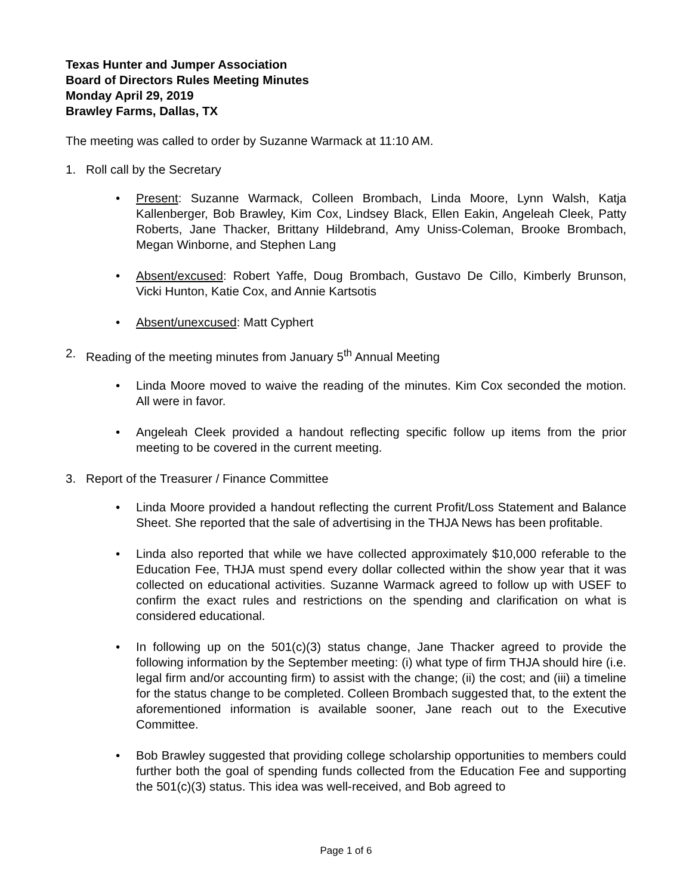Texas Hunter and Jumper Association
Board of Directors Rules Meeting Minutes
Monday April 29, 2019
Brawley Farms, Dallas, TX
The meeting was called to order by Suzanne Warmack at 11:10 AM.
1. Roll call by the Secretary
• Present: Suzanne Warmack, Colleen Brombach, Linda Moore, Lynn Walsh, Katja Kallenberger, Bob Brawley, Kim Cox, Lindsey Black, Ellen Eakin, Angeleah Cleek, Patty Roberts, Jane Thacker, Brittany Hildebrand, Amy Uniss-Coleman, Brooke Brombach, Megan Winborne, and Stephen Lang
• Absent/excused: Robert Yaffe, Doug Brombach, Gustavo De Cillo, Kimberly Brunson, Vicki Hunton, Katie Cox, and Annie Kartsotis
• Absent/unexcused: Matt Cyphert
2. Reading of the meeting minutes from January 5<sup>th</sup> Annual Meeting
• Linda Moore moved to waive the reading of the minutes. Kim Cox seconded the motion. All were in favor.
• Angeleah Cleek provided a handout reflecting specific follow up items from the prior meeting to be covered in the current meeting.
3. Report of the Treasurer / Finance Committee
• Linda Moore provided a handout reflecting the current Profit/Loss Statement and Balance Sheet. She reported that the sale of advertising in the THJA News has been profitable.
• Linda also reported that while we have collected approximately $10,000 referable to the Education Fee, THJA must spend every dollar collected within the show year that it was collected on educational activities. Suzanne Warmack agreed to follow up with USEF to confirm the exact rules and restrictions on the spending and clarification on what is considered educational.
• In following up on the 501(c)(3) status change, Jane Thacker agreed to provide the following information by the September meeting: (i) what type of firm THJA should hire (i.e. legal firm and/or accounting firm) to assist with the change; (ii) the cost; and (iii) a timeline for the status change to be completed. Colleen Brombach suggested that, to the extent the aforementioned information is available sooner, Jane reach out to the Executive Committee.
• Bob Brawley suggested that providing college scholarship opportunities to members could further both the goal of spending funds collected from the Education Fee and supporting the 501(c)(3) status. This idea was well-received, and Bob agreed to
Page 1 of 6